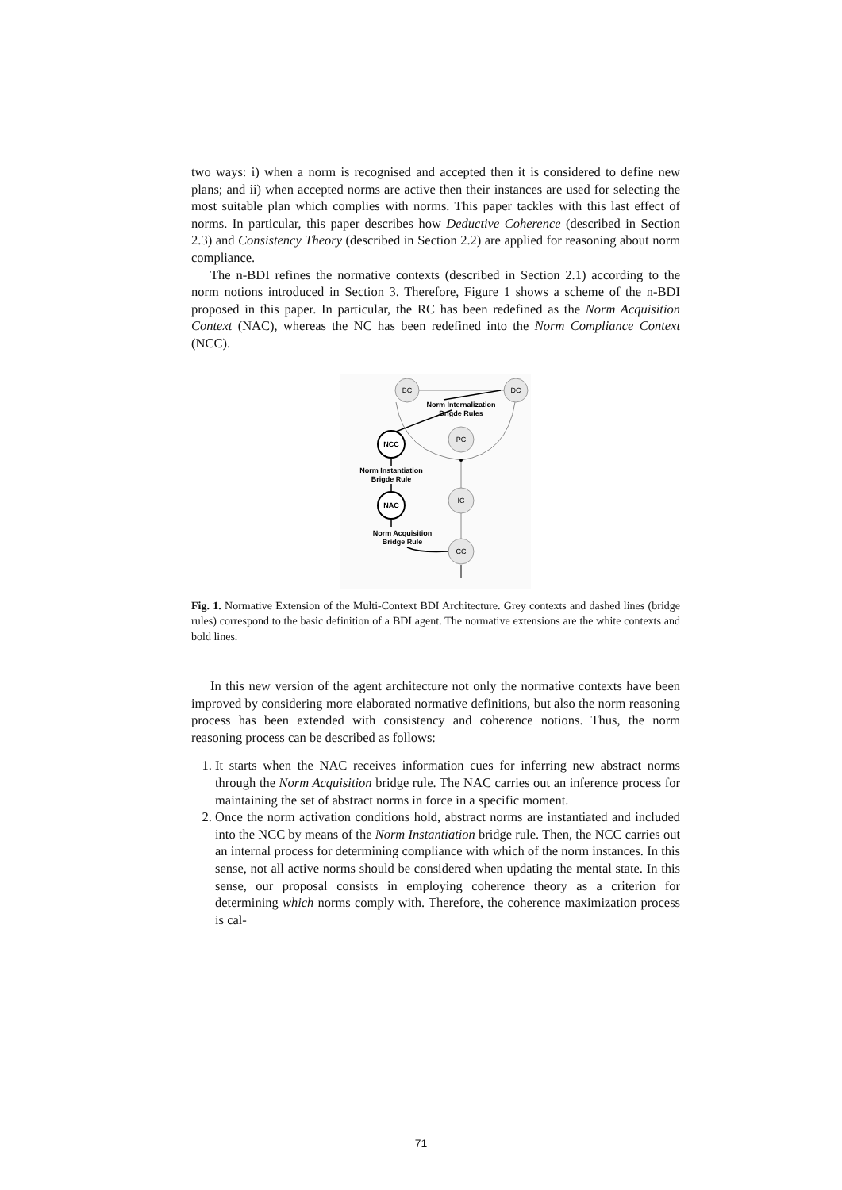two ways: i) when a norm is recognised and accepted then it is considered to define new plans; and ii) when accepted norms are active then their instances are used for selecting the most suitable plan which complies with norms. This paper tackles with this last effect of norms. In particular, this paper describes how Deductive Coherence (described in Section 2.3) and Consistency Theory (described in Section 2.2) are applied for reasoning about norm compliance.
The n-BDI refines the normative contexts (described in Section 2.1) according to the norm notions introduced in Section 3. Therefore, Figure 1 shows a scheme of the n-BDI proposed in this paper. In particular, the RC has been redefined as the Norm Acquisition Context (NAC), whereas the NC has been redefined into the Norm Compliance Context (NCC).
BC
DC
PC
IC
CC
NCC
NAC
Norm Internalization
Brigde Rules
Norm Instantiation
Brigde Rule
Norm Acquisition
Bridge Rule
Fig. 1. Normative Extension of the Multi-Context BDI Architecture. Grey contexts and dashed lines (bridge rules) correspond to the basic definition of a BDI agent. The normative extensions are the white contexts and bold lines.
In this new version of the agent architecture not only the normative contexts have been improved by considering more elaborated normative definitions, but also the norm reasoning process has been extended with consistency and coherence notions. Thus, the norm reasoning process can be described as follows:
1. It starts when the NAC receives information cues for inferring new abstract norms through the Norm Acquisition bridge rule. The NAC carries out an inference process for maintaining the set of abstract norms in force in a specific moment.
2. Once the norm activation conditions hold, abstract norms are instantiated and included into the NCC by means of the Norm Instantiation bridge rule. Then, the NCC carries out an internal process for determining compliance with which of the norm instances. In this sense, not all active norms should be considered when updating the mental state. In this sense, our proposal consists in employing coherence theory as a criterion for determining which norms comply with. Therefore, the coherence maximization process is cal-
71